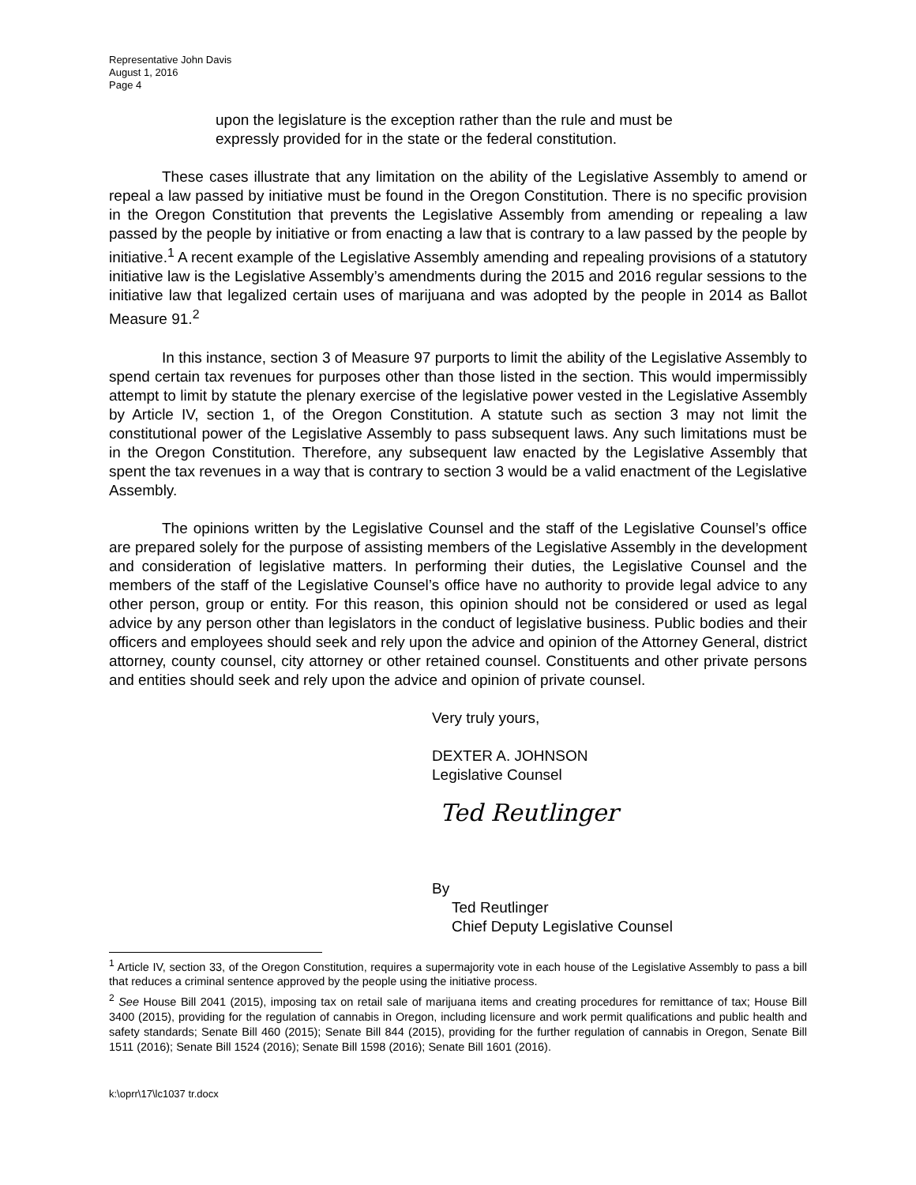Representative John Davis
August 1, 2016
Page 4
upon the legislature is the exception rather than the rule and must be expressly provided for in the state or the federal constitution.
These cases illustrate that any limitation on the ability of the Legislative Assembly to amend or repeal a law passed by initiative must be found in the Oregon Constitution. There is no specific provision in the Oregon Constitution that prevents the Legislative Assembly from amending or repealing a law passed by the people by initiative or from enacting a law that is contrary to a law passed by the people by initiative.<sup>1</sup> A recent example of the Legislative Assembly amending and repealing provisions of a statutory initiative law is the Legislative Assembly’s amendments during the 2015 and 2016 regular sessions to the initiative law that legalized certain uses of marijuana and was adopted by the people in 2014 as Ballot Measure 91.<sup>2</sup>
In this instance, section 3 of Measure 97 purports to limit the ability of the Legislative Assembly to spend certain tax revenues for purposes other than those listed in the section. This would impermissibly attempt to limit by statute the plenary exercise of the legislative power vested in the Legislative Assembly by Article IV, section 1, of the Oregon Constitution. A statute such as section 3 may not limit the constitutional power of the Legislative Assembly to pass subsequent laws. Any such limitations must be in the Oregon Constitution. Therefore, any subsequent law enacted by the Legislative Assembly that spent the tax revenues in a way that is contrary to section 3 would be a valid enactment of the Legislative Assembly.
The opinions written by the Legislative Counsel and the staff of the Legislative Counsel’s office are prepared solely for the purpose of assisting members of the Legislative Assembly in the development and consideration of legislative matters. In performing their duties, the Legislative Counsel and the members of the staff of the Legislative Counsel’s office have no authority to provide legal advice to any other person, group or entity. For this reason, this opinion should not be considered or used as legal advice by any person other than legislators in the conduct of legislative business. Public bodies and their officers and employees should seek and rely upon the advice and opinion of the Attorney General, district attorney, county counsel, city attorney or other retained counsel. Constituents and other private persons and entities should seek and rely upon the advice and opinion of private counsel.
Very truly yours,
DEXTER A. JOHNSON
Legislative Counsel
Ted Reutlinger
By
Ted Reutlinger
Chief Deputy Legislative Counsel
<sup>1</sup> Article IV, section 33, of the Oregon Constitution, requires a supermajority vote in each house of the Legislative Assembly to pass a bill that reduces a criminal sentence approved by the people using the initiative process.
<sup>2</sup> See House Bill 2041 (2015), imposing tax on retail sale of marijuana items and creating procedures for remittance of tax; House Bill 3400 (2015), providing for the regulation of cannabis in Oregon, including licensure and work permit qualifications and public health and safety standards; Senate Bill 460 (2015); Senate Bill 844 (2015), providing for the further regulation of cannabis in Oregon, Senate Bill 1511 (2016); Senate Bill 1524 (2016); Senate Bill 1598 (2016); Senate Bill 1601 (2016).
k:\oprr\17\lc1037 tr.docx